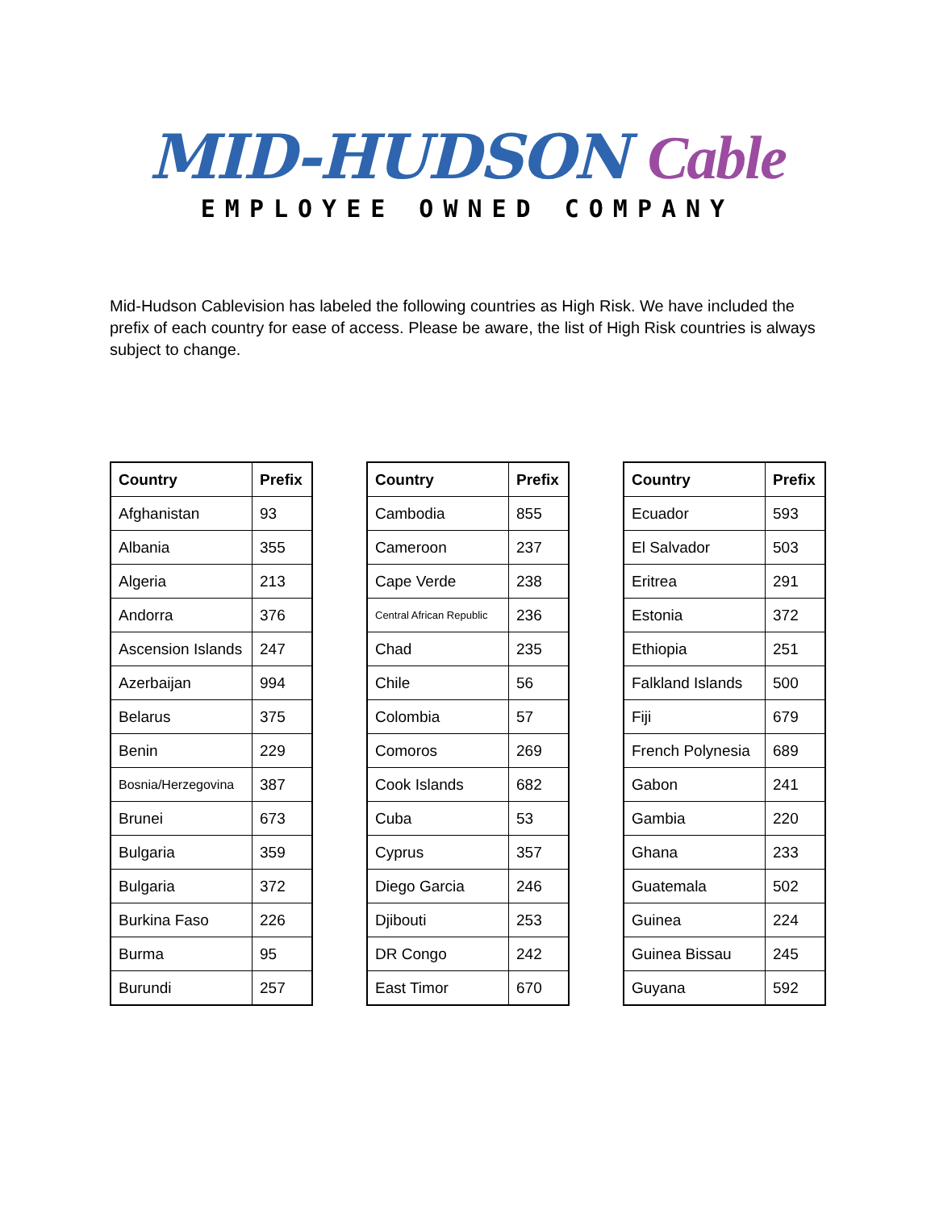MID-HUDSON Cable
EMPLOYEE OWNED COMPANY
Mid-Hudson Cablevision has labeled the following countries as High Risk. We have included the prefix of each country for ease of access. Please be aware, the list of High Risk countries is always subject to change.
| Country | Prefix |
| --- | --- |
| Afghanistan | 93 |
| Albania | 355 |
| Algeria | 213 |
| Andorra | 376 |
| Ascension Islands | 247 |
| Azerbaijan | 994 |
| Belarus | 375 |
| Benin | 229 |
| Bosnia/Herzegovina | 387 |
| Brunei | 673 |
| Bulgaria | 359 |
| Bulgaria | 372 |
| Burkina Faso | 226 |
| Burma | 95 |
| Burundi | 257 |
| Country | Prefix |
| --- | --- |
| Cambodia | 855 |
| Cameroon | 237 |
| Cape Verde | 238 |
| Central African Republic | 236 |
| Chad | 235 |
| Chile | 56 |
| Colombia | 57 |
| Comoros | 269 |
| Cook Islands | 682 |
| Cuba | 53 |
| Cyprus | 357 |
| Diego Garcia | 246 |
| Djibouti | 253 |
| DR Congo | 242 |
| East Timor | 670 |
| Country | Prefix |
| --- | --- |
| Ecuador | 593 |
| El Salvador | 503 |
| Eritrea | 291 |
| Estonia | 372 |
| Ethiopia | 251 |
| Falkland Islands | 500 |
| Fiji | 679 |
| French Polynesia | 689 |
| Gabon | 241 |
| Gambia | 220 |
| Ghana | 233 |
| Guatemala | 502 |
| Guinea | 224 |
| Guinea Bissau | 245 |
| Guyana | 592 |